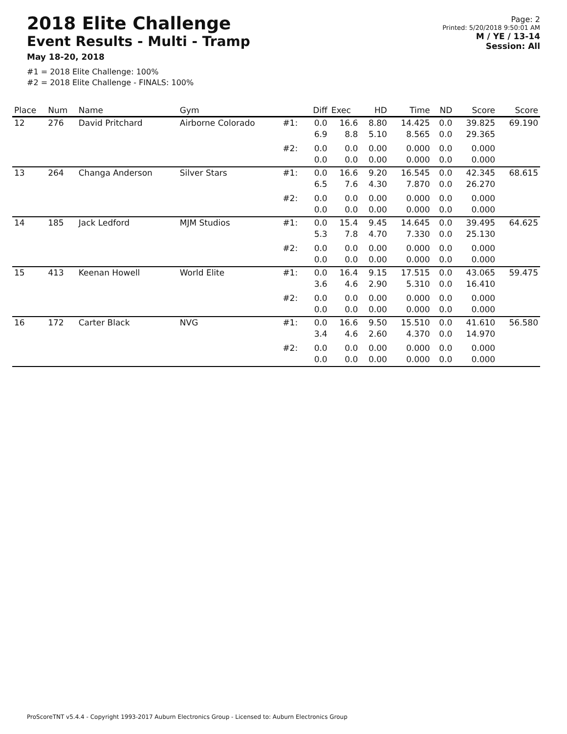2018 Elite Challenge
Event Results - Multi - Tramp
May 18-20, 2018
#1 = 2018 Elite Challenge: 100%
#2 = 2018 Elite Challenge - FINALS: 100%
Page: 2
Printed: 5/20/2018 9:50:01 AM
M / YE / 13-14
Session: All
| Place | Num | Name | Gym | | Diff | Exec | HD | Time | ND | Score | Score |
| --- | --- | --- | --- | --- | --- | --- | --- | --- | --- | --- | --- |
| 12 | 276 | David Pritchard | Airborne Colorado | #1: | 0.0 6.9 | 16.6 8.8 | 8.80 5.10 | 14.425 8.565 | 0.0 0.0 | 39.825 29.365 | 69.190 |
| | | | | #2: | 0.0 0.0 | 0.0 0.0 | 0.00 0.00 | 0.000 0.000 | 0.0 0.0 | 0.000 0.000 | |
| 13 | 264 | Changa Anderson | Silver Stars | #1: | 0.0 6.5 | 16.6 7.6 | 9.20 4.30 | 16.545 7.870 | 0.0 0.0 | 42.345 26.270 | 68.615 |
| | | | | #2: | 0.0 0.0 | 0.0 0.0 | 0.00 0.00 | 0.000 0.000 | 0.0 0.0 | 0.000 0.000 | |
| 14 | 185 | Jack Ledford | MJM Studios | #1: | 0.0 5.3 | 15.4 7.8 | 9.45 4.70 | 14.645 7.330 | 0.0 0.0 | 39.495 25.130 | 64.625 |
| | | | | #2: | 0.0 0.0 | 0.0 0.0 | 0.00 0.00 | 0.000 0.000 | 0.0 0.0 | 0.000 0.000 | |
| 15 | 413 | Keenan Howell | World Elite | #1: | 0.0 3.6 | 16.4 4.6 | 9.15 2.90 | 17.515 5.310 | 0.0 0.0 | 43.065 16.410 | 59.475 |
| | | | | #2: | 0.0 0.0 | 0.0 0.0 | 0.00 0.00 | 0.000 0.000 | 0.0 0.0 | 0.000 0.000 | |
| 16 | 172 | Carter Black | NVG | #1: | 0.0 3.4 | 16.6 4.6 | 9.50 2.60 | 15.510 4.370 | 0.0 0.0 | 41.610 14.970 | 56.580 |
| | | | | #2: | 0.0 0.0 | 0.0 0.0 | 0.00 0.00 | 0.000 0.000 | 0.0 0.0 | 0.000 0.000 | |
ProScoreTNT v5.4.4 - Copyright 1993-2017 Auburn Electronics Group - Licensed to: Auburn Electronics Group